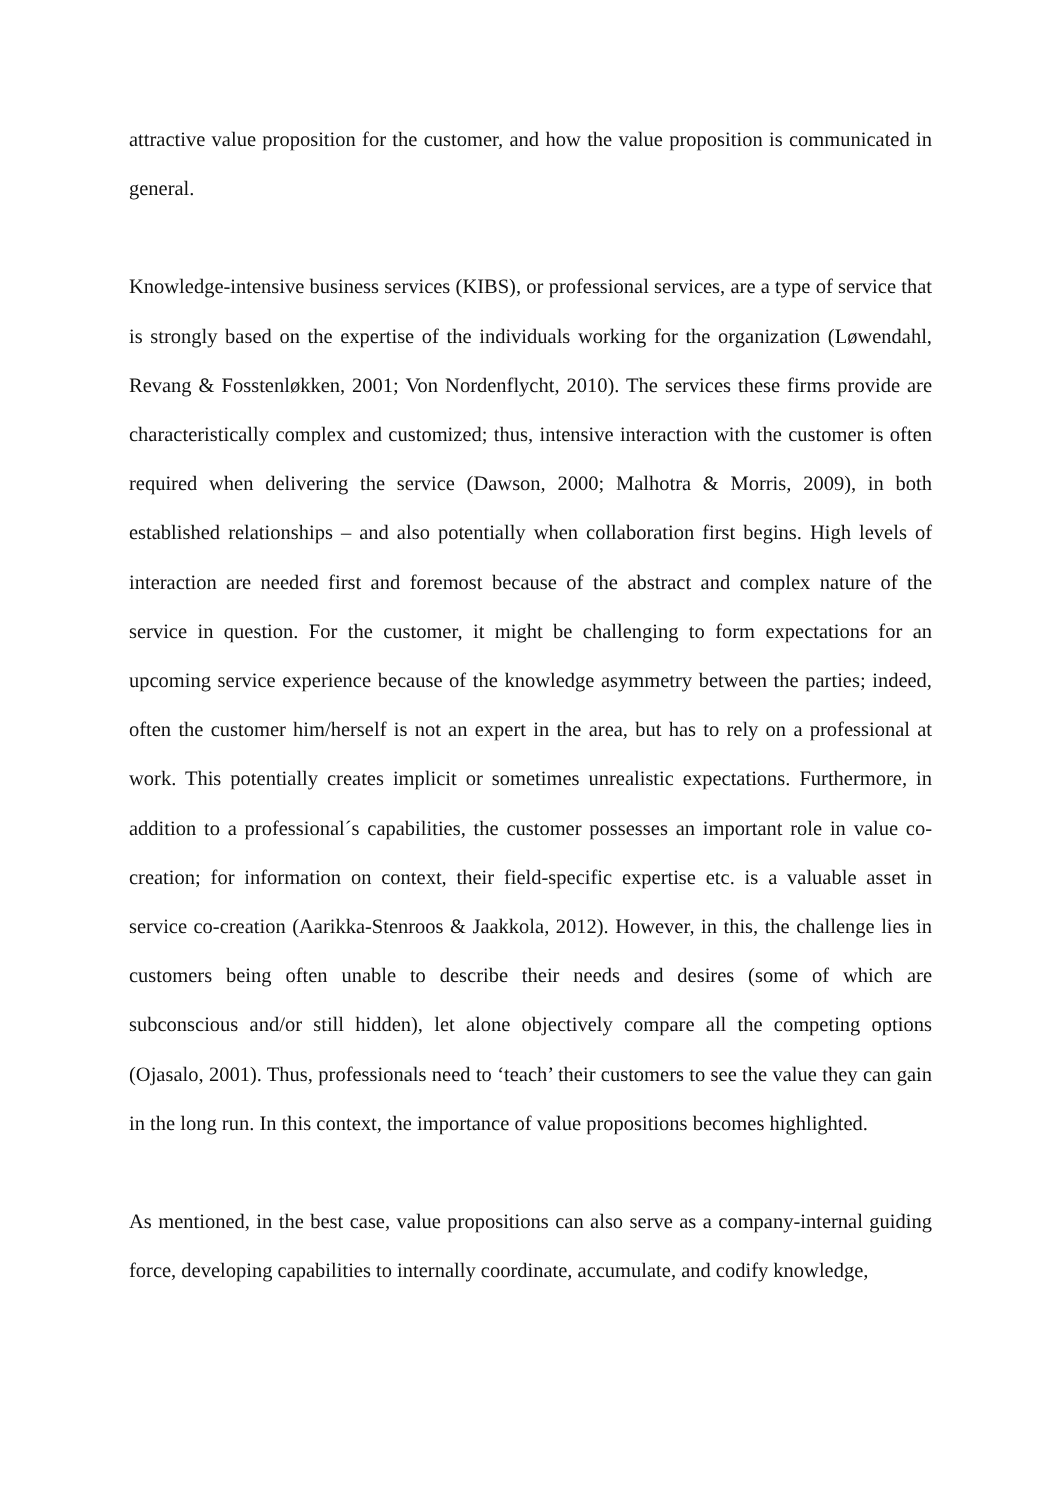attractive value proposition for the customer, and how the value proposition is communicated in general.
Knowledge-intensive business services (KIBS), or professional services, are a type of service that is strongly based on the expertise of the individuals working for the organization (Løwendahl, Revang & Fosstenløkken, 2001; Von Nordenflycht, 2010). The services these firms provide are characteristically complex and customized; thus, intensive interaction with the customer is often required when delivering the service (Dawson, 2000; Malhotra & Morris, 2009), in both established relationships – and also potentially when collaboration first begins. High levels of interaction are needed first and foremost because of the abstract and complex nature of the service in question. For the customer, it might be challenging to form expectations for an upcoming service experience because of the knowledge asymmetry between the parties; indeed, often the customer him/herself is not an expert in the area, but has to rely on a professional at work. This potentially creates implicit or sometimes unrealistic expectations. Furthermore, in addition to a professional´s capabilities, the customer possesses an important role in value co-creation; for information on context, their field-specific expertise etc. is a valuable asset in service co-creation (Aarikka-Stenroos & Jaakkola, 2012). However, in this, the challenge lies in customers being often unable to describe their needs and desires (some of which are subconscious and/or still hidden), let alone objectively compare all the competing options (Ojasalo, 2001). Thus, professionals need to ‘teach’ their customers to see the value they can gain in the long run. In this context, the importance of value propositions becomes highlighted.
As mentioned, in the best case, value propositions can also serve as a company-internal guiding force, developing capabilities to internally coordinate, accumulate, and codify knowledge,